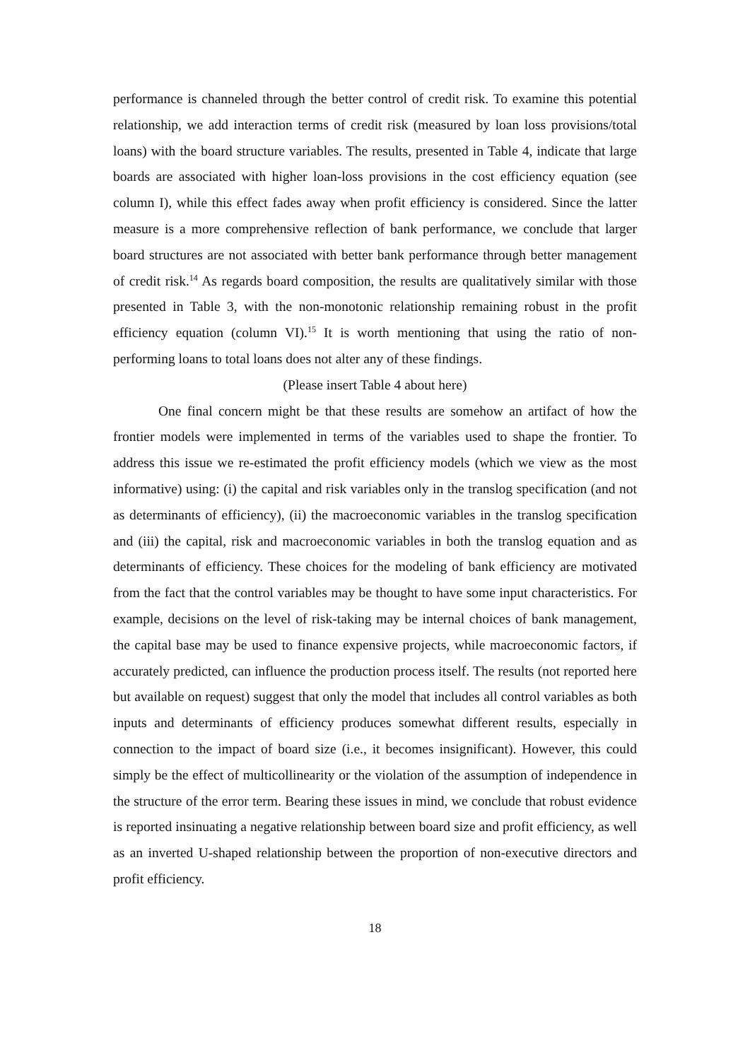performance is channeled through the better control of credit risk. To examine this potential relationship, we add interaction terms of credit risk (measured by loan loss provisions/total loans) with the board structure variables. The results, presented in Table 4, indicate that large boards are associated with higher loan-loss provisions in the cost efficiency equation (see column I), while this effect fades away when profit efficiency is considered. Since the latter measure is a more comprehensive reflection of bank performance, we conclude that larger board structures are not associated with better bank performance through better management of credit risk.<sup>14</sup> As regards board composition, the results are qualitatively similar with those presented in Table 3, with the non-monotonic relationship remaining robust in the profit efficiency equation (column VI).<sup>15</sup> It is worth mentioning that using the ratio of non-performing loans to total loans does not alter any of these findings.
(Please insert Table 4 about here)
One final concern might be that these results are somehow an artifact of how the frontier models were implemented in terms of the variables used to shape the frontier. To address this issue we re-estimated the profit efficiency models (which we view as the most informative) using: (i) the capital and risk variables only in the translog specification (and not as determinants of efficiency), (ii) the macroeconomic variables in the translog specification and (iii) the capital, risk and macroeconomic variables in both the translog equation and as determinants of efficiency. These choices for the modeling of bank efficiency are motivated from the fact that the control variables may be thought to have some input characteristics. For example, decisions on the level of risk-taking may be internal choices of bank management, the capital base may be used to finance expensive projects, while macroeconomic factors, if accurately predicted, can influence the production process itself. The results (not reported here but available on request) suggest that only the model that includes all control variables as both inputs and determinants of efficiency produces somewhat different results, especially in connection to the impact of board size (i.e., it becomes insignificant). However, this could simply be the effect of multicollinearity or the violation of the assumption of independence in the structure of the error term. Bearing these issues in mind, we conclude that robust evidence is reported insinuating a negative relationship between board size and profit efficiency, as well as an inverted U-shaped relationship between the proportion of non-executive directors and profit efficiency.
18